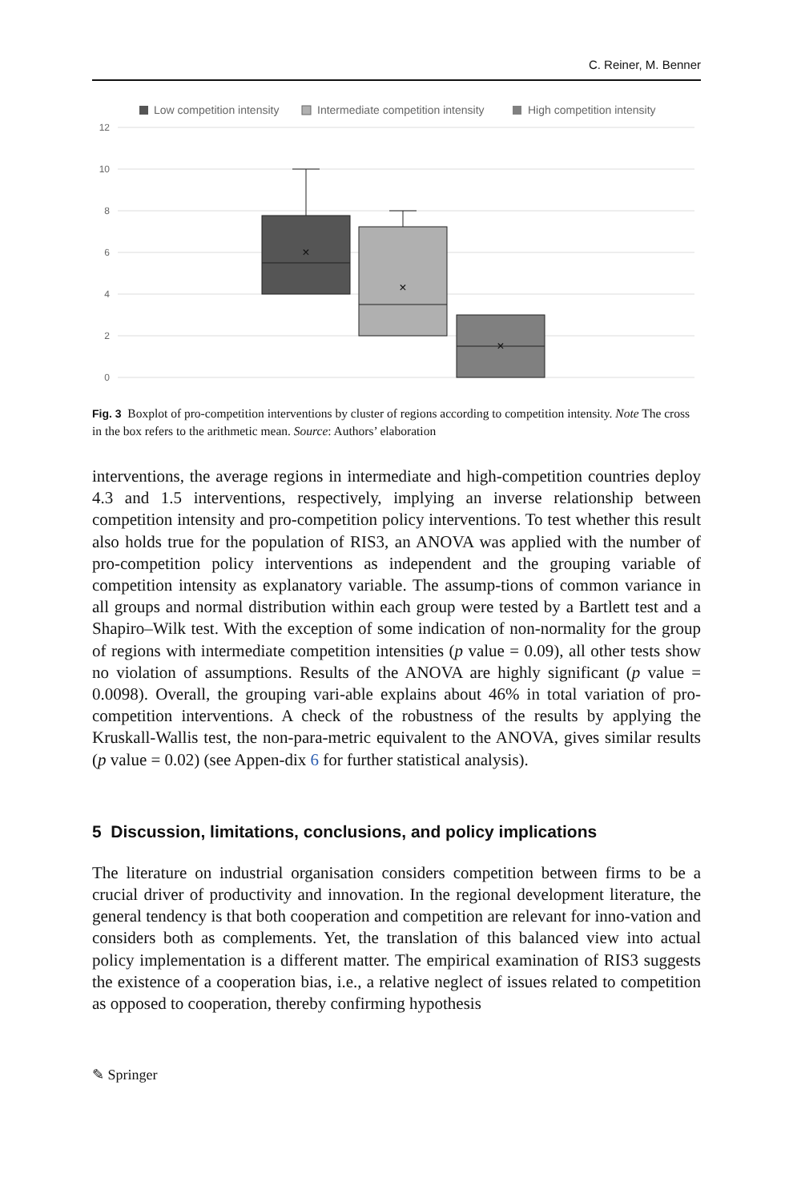C. Reiner, M. Benner
Low competition intensity
Intermediate competition intensity
High competition intensity
12
10
8
6
4
2
0
×
×
×
Fig. 3 Boxplot of pro-competition interventions by cluster of regions according to competition intensity. Note The cross in the box refers to the arithmetic mean. Source: Authors’ elaboration
interventions, the average regions in intermediate and high-competition countries deploy 4.3 and 1.5 interventions, respectively, implying an inverse relationship between competition intensity and pro-competition policy interventions. To test whether this result also holds true for the population of RIS3, an ANOVA was applied with the number of pro-competition policy interventions as independent and the grouping variable of competition intensity as explanatory variable. The assump-tions of common variance in all groups and normal distribution within each group were tested by a Bartlett test and a Shapiro–Wilk test. With the exception of some indication of non-normality for the group of regions with intermediate competition intensities (p value = 0.09), all other tests show no violation of assumptions. Results of the ANOVA are highly significant (p value = 0.0098). Overall, the grouping vari-able explains about 46% in total variation of pro-competition interventions. A check of the robustness of the results by applying the Kruskall-Wallis test, the non-para-metric equivalent to the ANOVA, gives similar results (p value = 0.02) (see Appen-dix 6 for further statistical analysis).
5 Discussion, limitations, conclusions, and policy implications
The literature on industrial organisation considers competition between firms to be a crucial driver of productivity and innovation. In the regional development literature, the general tendency is that both cooperation and competition are relevant for inno-vation and considers both as complements. Yet, the translation of this balanced view into actual policy implementation is a different matter. The empirical examination of RIS3 suggests the existence of a cooperation bias, i.e., a relative neglect of issues related to competition as opposed to cooperation, thereby confirming hypothesis
✎ Springer